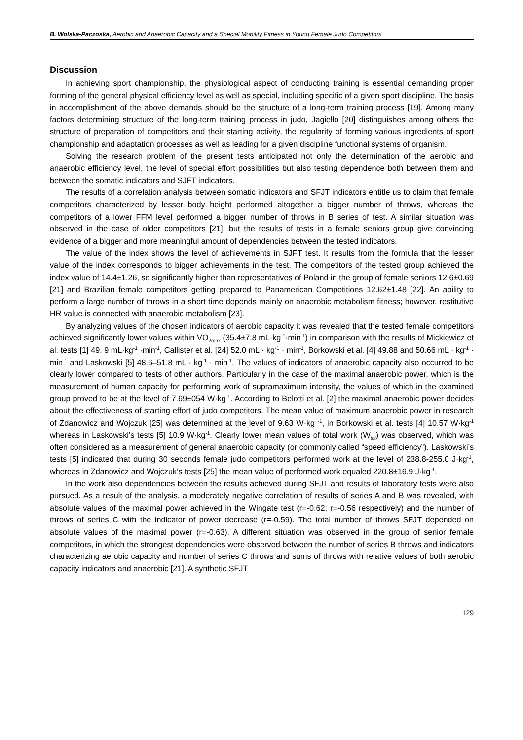B. Wolska-Paczoska, Aerobic and Anaerobic Capacity and a Special Mobility Fitness in Young Female Judo Competitors
Discussion
In achieving sport championship, the physiological aspect of conducting training is essential demanding proper forming of the general physical efficiency level as well as special, including specific of a given sport discipline. The basis in accomplishment of the above demands should be the structure of a long-term training process [19]. Among many factors determining structure of the long-term training process in judo, Jagiełło [20] distinguishes among others the structure of preparation of competitors and their starting activity, the regularity of forming various ingredients of sport championship and adaptation processes as well as leading for a given discipline functional systems of organism.
Solving the research problem of the present tests anticipated not only the determination of the aerobic and anaerobic efficiency level, the level of special effort possibilities but also testing dependence both between them and between the somatic indicators and SJFT indicators.
The results of a correlation analysis between somatic indicators and SFJT indicators entitle us to claim that female competitors characterized by lesser body height performed altogether a bigger number of throws, whereas the competitors of a lower FFM level performed a bigger number of throws in B series of test. A similar situation was observed in the case of older competitors [21], but the results of tests in a female seniors group give convincing evidence of a bigger and more meaningful amount of dependencies between the tested indicators.
The value of the index shows the level of achievements in SJFT test. It results from the formula that the lesser value of the index corresponds to bigger achievements in the test. The competitors of the tested group achieved the index value of 14.4±1.26, so significantly higher than representatives of Poland in the group of female seniors 12.6±0.69 [21] and Brazilian female competitors getting prepared to Panamerican Competitions 12.62±1.48 [22]. An ability to perform a large number of throws in a short time depends mainly on anaerobic metabolism fitness; however, restitutive HR value is connected with anaerobic metabolism [23].
By analyzing values of the chosen indicators of aerobic capacity it was revealed that the tested female competitors achieved significantly lower values within VO<sub>2max</sub> (35.4±7.8 mL·kg<sup>-1</sup>·min<sup>-1</sup>) in comparison with the results of Mickiewicz et al. tests [1] 49. 9 mL·kg<sup>-1</sup> ·min<sup>-1</sup>, Callister et al. [24] 52.0 mL · kg<sup>-1</sup> · min<sup>-1</sup>, Borkowski et al. [4] 49.88 and 50.66 mL · kg<sup>-1</sup> · min<sup>-1</sup> and Laskowski [5] 48.6–51.8 mL · kg<sup>-1</sup> · min<sup>-1</sup>. The values of indicators of anaerobic capacity also occurred to be clearly lower compared to tests of other authors. Particularly in the case of the maximal anaerobic power, which is the measurement of human capacity for performing work of supramaximum intensity, the values of which in the examined group proved to be at the level of 7.69±054 W·kg<sup>-1</sup>. According to Belotti et al. [2] the maximal anaerobic power decides about the effectiveness of starting effort of judo competitors. The mean value of maximum anaerobic power in research of Zdanowicz and Wojczuk [25] was determined at the level of 9.63 W·kg <sup>-1</sup>, in Borkowski et al. tests [4] 10.57 W·kg<sup>-1</sup> whereas in Laskowski’s tests [5] 10.9 W·kg<sup>-1</sup>. Clearly lower mean values of total work (W<sub>tot</sub>) was observed, which was often considered as a measurement of general anaerobic capacity (or commonly called “speed efficiency”). Laskowski’s tests [5] indicated that during 30 seconds female judo competitors performed work at the level of 238.8-255.0 J·kg<sup>-1</sup>, whereas in Zdanowicz and Wojczuk’s tests [25] the mean value of performed work equaled 220.8±16.9 J·kg<sup>-1</sup>.
In the work also dependencies between the results achieved during SFJT and results of laboratory tests were also pursued. As a result of the analysis, a moderately negative correlation of results of series A and B was revealed, with absolute values of the maximal power achieved in the Wingate test (r=-0.62; r=-0.56 respectively) and the number of throws of series C with the indicator of power decrease (r=-0.59). The total number of throws SFJT depended on absolute values of the maximal power (r=-0.63). A different situation was observed in the group of senior female competitors, in which the strongest dependencies were observed between the number of series B throws and indicators characterizing aerobic capacity and number of series C throws and sums of throws with relative values of both aerobic capacity indicators and anaerobic [21]. A synthetic SFJT
129